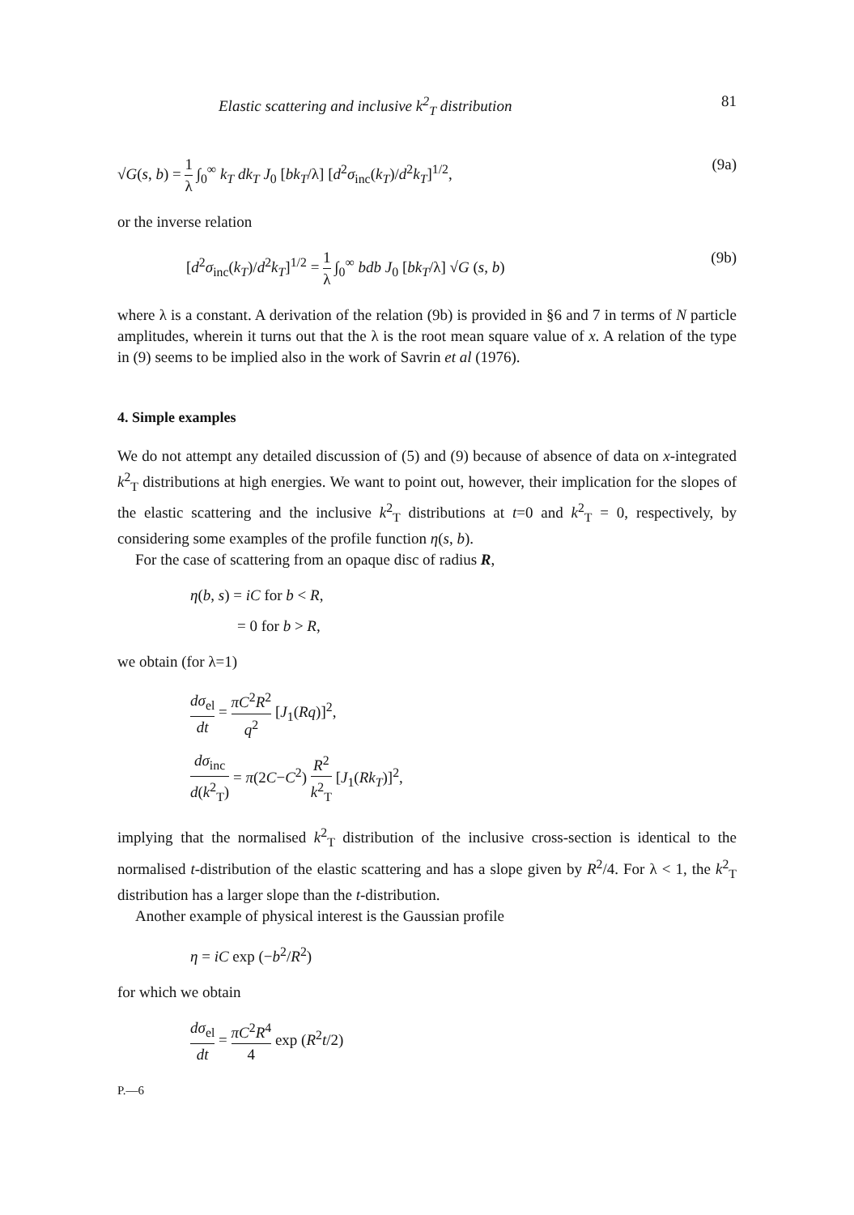Elastic scattering and inclusive k<sup>2</sup><sub>T</sub> distribution 81
√G(s, b) = 1 λ ∫<sub>0</sub><sup>∞</sup> k<sub>T</sub> dk<sub>T</sub> J<sub>0</sub> [bk<sub>T</sub>/λ] [d<sup>2</sup>σ<sub>inc</sub>(k<sub>T</sub>)/d<sup>2</sup>k<sub>T</sub>]<sup>1/2</sup>, (9a)
or the inverse relation
[d<sup>2</sup>σ<sub>inc</sub>(k<sub>T</sub>)/d<sup>2</sup>k<sub>T</sub>]<sup>1/2</sup> = 1 λ ∫<sub>0</sub><sup>∞</sup> bdb J<sub>0</sub> [bk<sub>T</sub>/λ] √G (s, b) (9b)
where λ is a constant. A derivation of the relation (9b) is provided in §6 and 7 in terms of N particle amplitudes, wherein it turns out that the λ is the root mean square value of x. A relation of the type in (9) seems to be implied also in the work of Savrin et al (1976).
4. Simple examples
We do not attempt any detailed discussion of (5) and (9) because of absence of data on x-integrated k<sup>2</sup><sub>T</sub> distributions at high energies. We want to point out, however, their implication for the slopes of the elastic scattering and the inclusive k<sup>2</sup><sub>T</sub> distributions at t=0 and k<sup>2</sup><sub>T</sub> = 0, respectively, by considering some examples of the profile function η(s, b).
For the case of scattering from an opaque disc of radius R,
η(b, s) = iC for b < R,
= 0 for b > R,
we obtain (for λ=1)
dσ<sub>el</sub> dt = πC<sup>2</sup>R<sup>2</sup> q<sup>2</sup> [J<sub>1</sub>(Rq)]<sup>2</sup>,
dσ<sub>inc</sub> d(k<sup>2</sup><sub>T</sub>) = π(2C−C<sup>2</sup>) R<sup>2</sup> k<sup>2</sup><sub>T</sub> [J<sub>1</sub>(Rk<sub>T</sub>)]<sup>2</sup>,
implying that the normalised k<sup>2</sup><sub>T</sub> distribution of the inclusive cross-section is identical to the normalised t-distribution of the elastic scattering and has a slope given by R<sup>2</sup>/4. For λ < 1, the k<sup>2</sup><sub>T</sub> distribution has a larger slope than the t-distribution.
Another example of physical interest is the Gaussian profile
η = iC exp (−b<sup>2</sup>/R<sup>2</sup>)
for which we obtain
dσ<sub>el</sub> dt = πC<sup>2</sup>R<sup>4</sup> 4 exp (R<sup>2</sup>t/2)
P.—6